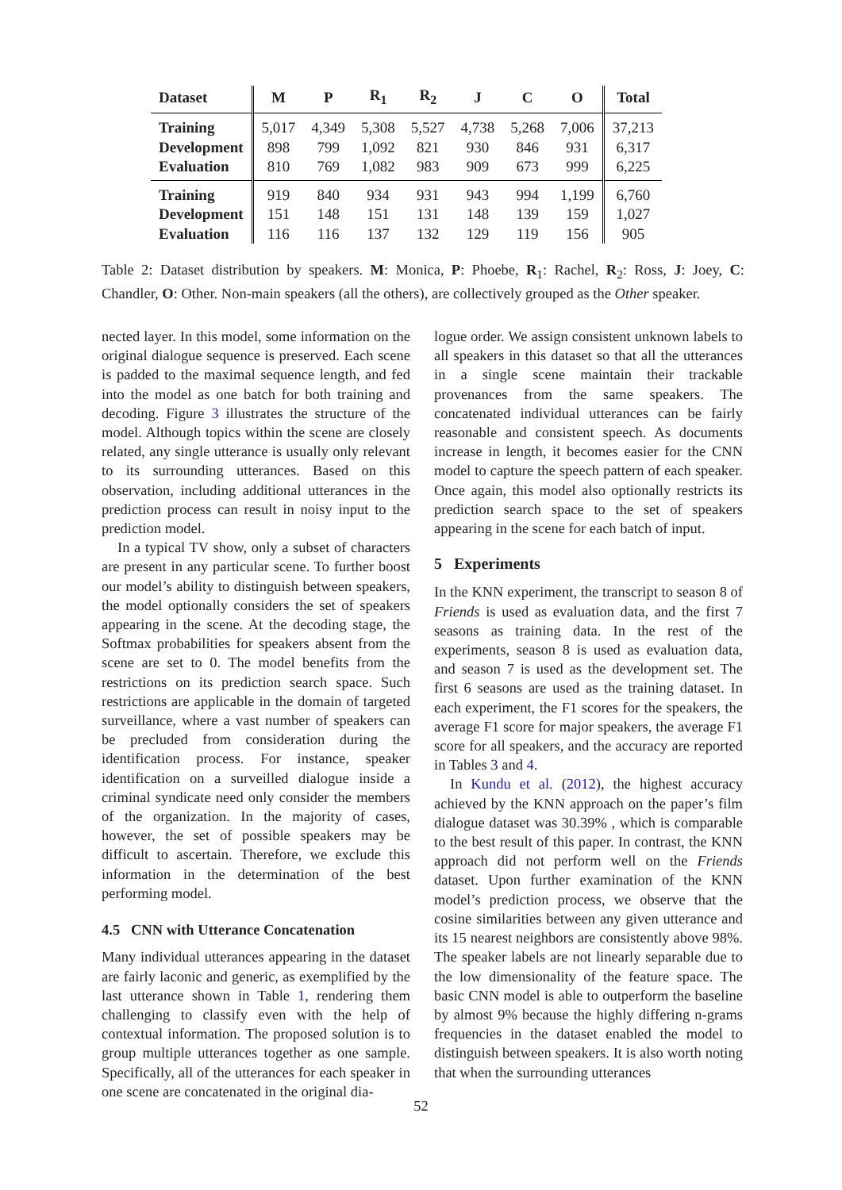| Dataset | M | P | R<sub>1</sub> | R<sub>2</sub> | J | C | O | Total |
| --- | --- | --- | --- | --- | --- | --- | --- | --- |
| Training | 5,017 | 4,349 | 5,308 | 5,527 | 4,738 | 5,268 | 7,006 | 37,213 |
| Development | 898 | 799 | 1,092 | 821 | 930 | 846 | 931 | 6,317 |
| Evaluation | 810 | 769 | 1,082 | 983 | 909 | 673 | 999 | 6,225 |
| Training | 919 | 840 | 934 | 931 | 943 | 994 | 1,199 | 6,760 |
| Development | 151 | 148 | 151 | 131 | 148 | 139 | 159 | 1,027 |
| Evaluation | 116 | 116 | 137 | 132 | 129 | 119 | 156 | 905 |
Table 2: Dataset distribution by speakers. M: Monica, P: Phoebe, R<sub>1</sub>: Rachel, R<sub>2</sub>: Ross, J: Joey, C: Chandler, O: Other. Non-main speakers (all the others), are collectively grouped as the Other speaker.
nected layer. In this model, some information on the original dialogue sequence is preserved. Each scene is padded to the maximal sequence length, and fed into the model as one batch for both training and decoding. Figure 3 illustrates the structure of the model. Although topics within the scene are closely related, any single utterance is usually only relevant to its surrounding utterances. Based on this observation, including additional utterances in the prediction process can result in noisy input to the prediction model.
In a typical TV show, only a subset of characters are present in any particular scene. To further boost our model’s ability to distinguish between speakers, the model optionally considers the set of speakers appearing in the scene. At the decoding stage, the Softmax probabilities for speakers absent from the scene are set to 0. The model benefits from the restrictions on its prediction search space. Such restrictions are applicable in the domain of targeted surveillance, where a vast number of speakers can be precluded from consideration during the identification process. For instance, speaker identification on a surveilled dialogue inside a criminal syndicate need only consider the members of the organization. In the majority of cases, however, the set of possible speakers may be difficult to ascertain. Therefore, we exclude this information in the determination of the best performing model.
4.5 CNN with Utterance Concatenation
Many individual utterances appearing in the dataset are fairly laconic and generic, as exemplified by the last utterance shown in Table 1, rendering them challenging to classify even with the help of contextual information. The proposed solution is to group multiple utterances together as one sample. Specifically, all of the utterances for each speaker in one scene are concatenated in the original dia-
logue order. We assign consistent unknown labels to all speakers in this dataset so that all the utterances in a single scene maintain their trackable provenances from the same speakers. The concatenated individual utterances can be fairly reasonable and consistent speech. As documents increase in length, it becomes easier for the CNN model to capture the speech pattern of each speaker. Once again, this model also optionally restricts its prediction search space to the set of speakers appearing in the scene for each batch of input.
5 Experiments
In the KNN experiment, the transcript to season 8 of Friends is used as evaluation data, and the first 7 seasons as training data. In the rest of the experiments, season 8 is used as evaluation data, and season 7 is used as the development set. The first 6 seasons are used as the training dataset. In each experiment, the F1 scores for the speakers, the average F1 score for major speakers, the average F1 score for all speakers, and the accuracy are reported in Tables 3 and 4.
In Kundu et al. (2012), the highest accuracy achieved by the KNN approach on the paper’s film dialogue dataset was 30.39% , which is comparable to the best result of this paper. In contrast, the KNN approach did not perform well on the Friends dataset. Upon further examination of the KNN model’s prediction process, we observe that the cosine similarities between any given utterance and its 15 nearest neighbors are consistently above 98%. The speaker labels are not linearly separable due to the low dimensionality of the feature space. The basic CNN model is able to outperform the baseline by almost 9% because the highly differing n-grams frequencies in the dataset enabled the model to distinguish between speakers. It is also worth noting that when the surrounding utterances
52